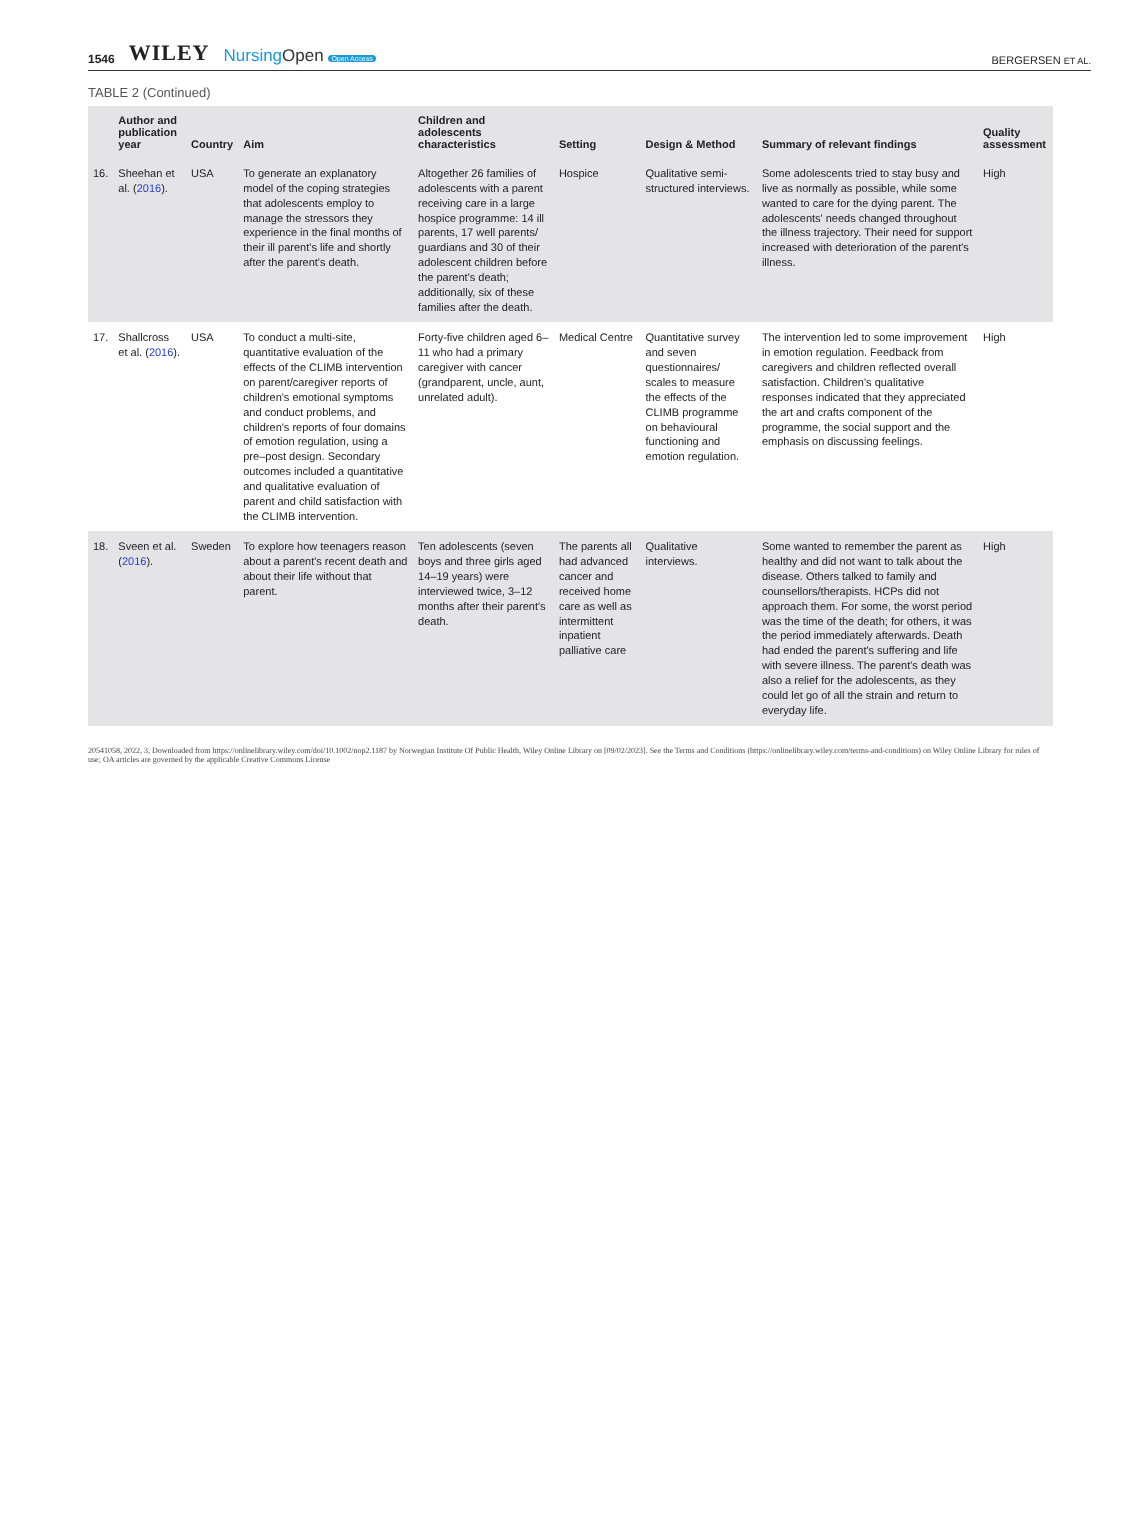1546 WILEY NursingOpen Open Access
BERGERSEN ET AL.
TABLE 2 (Continued)
| | Author and publication year | Country | Aim | Children and adolescents characteristics | Setting | Design & Method | Summary of relevant findings | Quality assessment |
| --- | --- | --- | --- | --- | --- | --- | --- | --- |
| 16. | Sheehan et al. ( 2016 ). | USA | To generate an explanatory model of the coping strategies that adolescents employ to manage the stressors they experience in the final months of their ill parent's life and shortly after the parent's death. | Altogether 26 families of adolescents with a parent receiving care in a large hospice programme: 14 ill parents, 17 well parents/ guardians and 30 of their adolescent children before the parent's death; additionally, six of these families after the death. | Hospice | Qualitative semi-structured interviews. | Some adolescents tried to stay busy and live as normally as possible, while some wanted to care for the dying parent. The adolescents' needs changed throughout the illness trajectory. Their need for support increased with deterioration of the parent's illness. | High |
| 17. | Shallcross et al. ( 2016 ). | USA | To conduct a multi-site, quantitative evaluation of the effects of the CLIMB intervention on parent/caregiver reports of children's emotional symptoms and conduct problems, and children's reports of four domains of emotion regulation, using a pre–post design. Secondary outcomes included a quantitative and qualitative evaluation of parent and child satisfaction with the CLIMB intervention. | Forty-five children aged 6–11 who had a primary caregiver with cancer (grandparent, uncle, aunt, unrelated adult). | Medical Centre | Quantitative survey and seven questionnaires/ scales to measure the effects of the CLIMB programme on behavioural functioning and emotion regulation. | The intervention led to some improvement in emotion regulation. Feedback from caregivers and children reflected overall satisfaction. Children's qualitative responses indicated that they appreciated the art and crafts component of the programme, the social support and the emphasis on discussing feelings. | High |
| 18. | Sveen et al. ( 2016 ). | Sweden | To explore how teenagers reason about a parent's recent death and about their life without that parent. | Ten adolescents (seven boys and three girls aged 14–19 years) were interviewed twice, 3–12 months after their parent's death. | The parents all had advanced cancer and received home care as well as intermittent inpatient palliative care | Qualitative interviews. | Some wanted to remember the parent as healthy and did not want to talk about the disease. Others talked to family and counsellors/therapists. HCPs did not approach them. For some, the worst period was the time of the death; for others, it was the period immediately afterwards. Death had ended the parent's suffering and life with severe illness. The parent's death was also a relief for the adolescents, as they could let go of all the strain and return to everyday life. | High |
20541058, 2022, 3, Downloaded from https://onlinelibrary.wiley.com/doi/10.1002/nop2.1187 by Norwegian Institute Of Public Health, Wiley Online Library on [09/02/2023]. See the Terms and Conditions (https://onlinelibrary.wiley.com/terms-and-conditions) on Wiley Online Library for rules of use; OA articles are governed by the applicable Creative Commons License